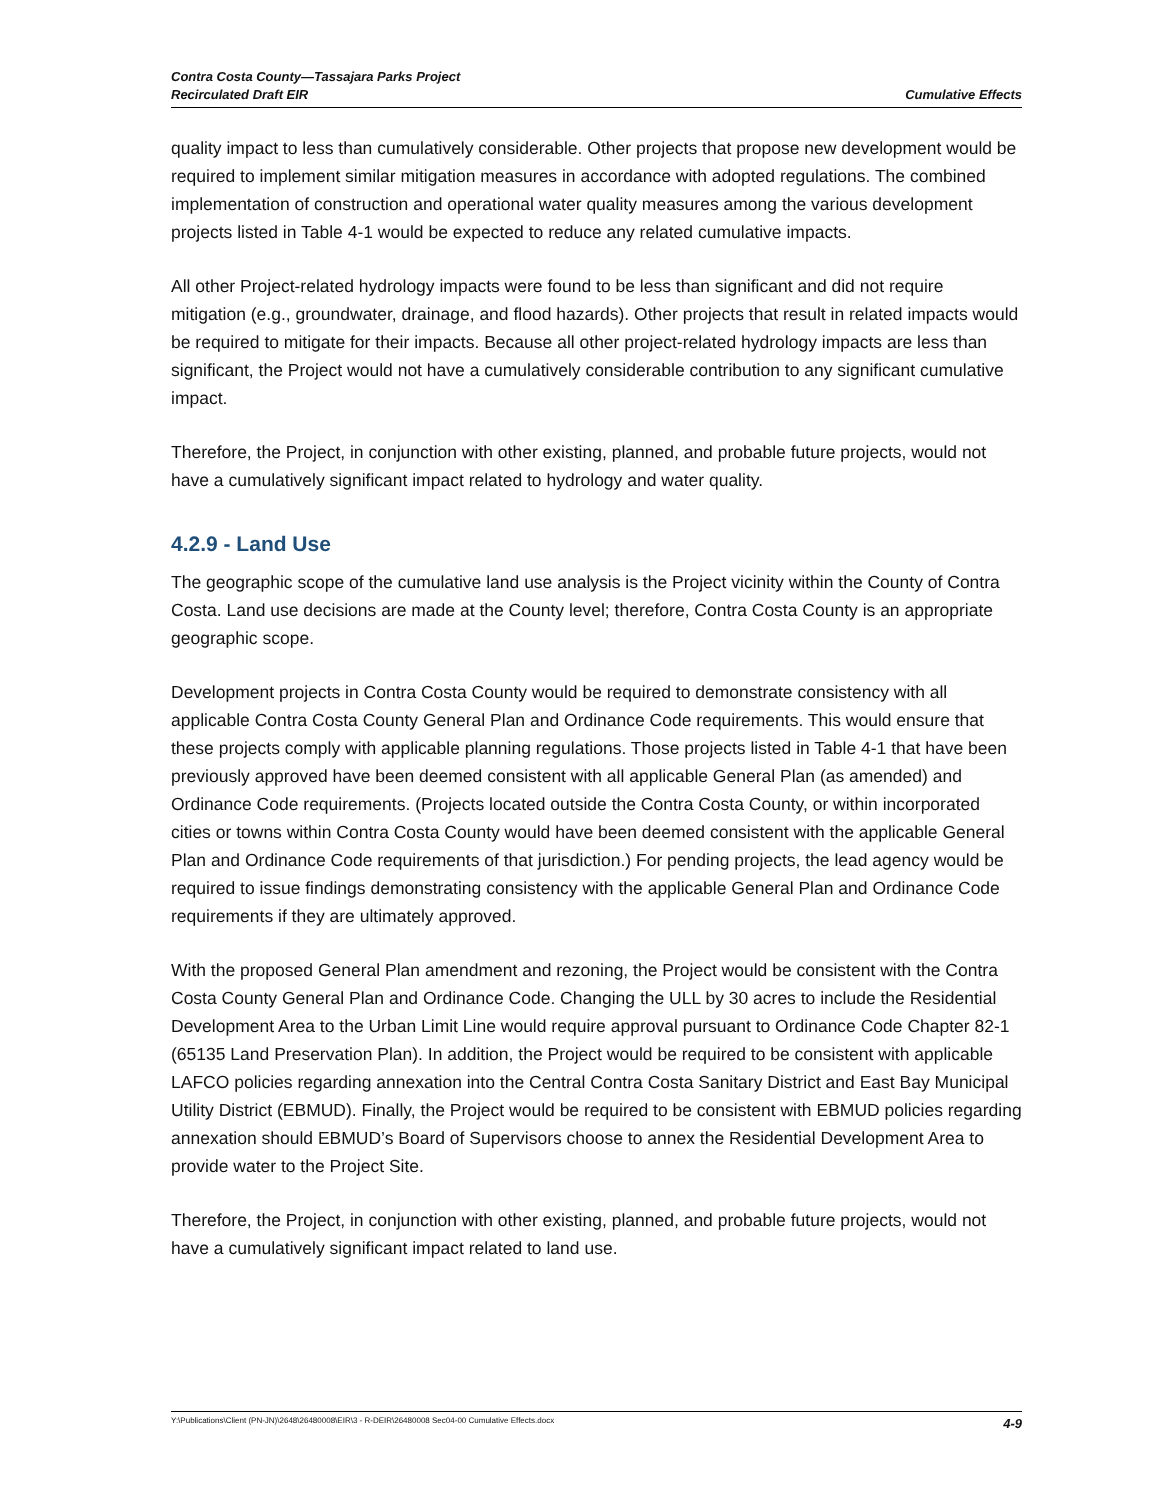Contra Costa County—Tassajara Parks Project
Recirculated Draft EIR
Cumulative Effects
quality impact to less than cumulatively considerable. Other projects that propose new development would be required to implement similar mitigation measures in accordance with adopted regulations. The combined implementation of construction and operational water quality measures among the various development projects listed in Table 4-1 would be expected to reduce any related cumulative impacts.
All other Project-related hydrology impacts were found to be less than significant and did not require mitigation (e.g., groundwater, drainage, and flood hazards). Other projects that result in related impacts would be required to mitigate for their impacts. Because all other project-related hydrology impacts are less than significant, the Project would not have a cumulatively considerable contribution to any significant cumulative impact.
Therefore, the Project, in conjunction with other existing, planned, and probable future projects, would not have a cumulatively significant impact related to hydrology and water quality.
4.2.9 - Land Use
The geographic scope of the cumulative land use analysis is the Project vicinity within the County of Contra Costa. Land use decisions are made at the County level; therefore, Contra Costa County is an appropriate geographic scope.
Development projects in Contra Costa County would be required to demonstrate consistency with all applicable Contra Costa County General Plan and Ordinance Code requirements. This would ensure that these projects comply with applicable planning regulations. Those projects listed in Table 4-1 that have been previously approved have been deemed consistent with all applicable General Plan (as amended) and Ordinance Code requirements. (Projects located outside the Contra Costa County, or within incorporated cities or towns within Contra Costa County would have been deemed consistent with the applicable General Plan and Ordinance Code requirements of that jurisdiction.) For pending projects, the lead agency would be required to issue findings demonstrating consistency with the applicable General Plan and Ordinance Code requirements if they are ultimately approved.
With the proposed General Plan amendment and rezoning, the Project would be consistent with the Contra Costa County General Plan and Ordinance Code. Changing the ULL by 30 acres to include the Residential Development Area to the Urban Limit Line would require approval pursuant to Ordinance Code Chapter 82-1 (65135 Land Preservation Plan). In addition, the Project would be required to be consistent with applicable LAFCO policies regarding annexation into the Central Contra Costa Sanitary District and East Bay Municipal Utility District (EBMUD). Finally, the Project would be required to be consistent with EBMUD policies regarding annexation should EBMUD’s Board of Supervisors choose to annex the Residential Development Area to provide water to the Project Site.
Therefore, the Project, in conjunction with other existing, planned, and probable future projects, would not have a cumulatively significant impact related to land use.
Y:\Publications\Client (PN-JN)\2648\26480008\EIR\3 - R-DEIR\26480008 Sec04-00 Cumulative Effects.docx 4-9